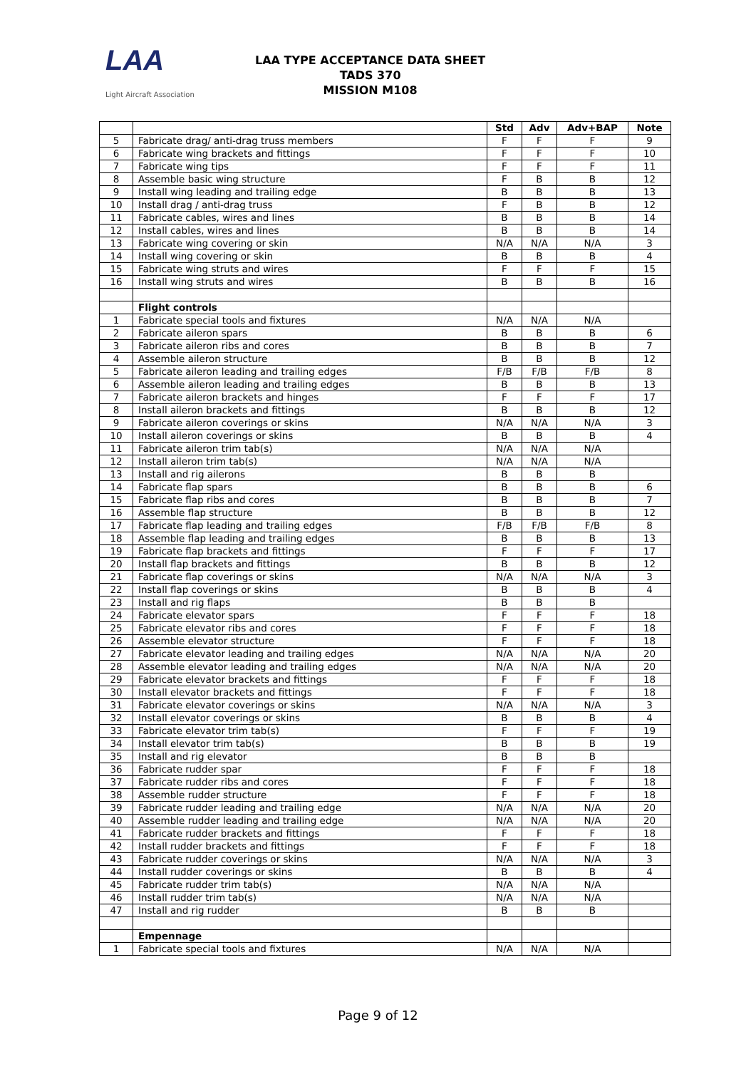LAA
Light Aircraft Association
LAA TYPE ACCEPTANCE DATA SHEET
TADS 370
MISSION M108
| | | Std | Adv | Adv+BAP | Note |
| 5 | Fabricate drag/ anti-drag truss members | F | F | F | 9 |
| 6 | Fabricate wing brackets and fittings | F | F | F | 10 |
| 7 | Fabricate wing tips | F | F | F | 11 |
| 8 | Assemble basic wing structure | F | B | B | 12 |
| 9 | Install wing leading and trailing edge | B | B | B | 13 |
| 10 | Install drag / anti-drag truss | F | B | B | 12 |
| 11 | Fabricate cables, wires and lines | B | B | B | 14 |
| 12 | Install cables, wires and lines | B | B | B | 14 |
| 13 | Fabricate wing covering or skin | N/A | N/A | N/A | 3 |
| 14 | Install wing covering or skin | B | B | B | 4 |
| 15 | Fabricate wing struts and wires | F | F | F | 15 |
| 16 | Install wing struts and wires | B | B | B | 16 |
| | Flight controls | | | | |
| 1 | Fabricate special tools and fixtures | N/A | N/A | N/A | |
| 2 | Fabricate aileron spars | B | B | B | 6 |
| 3 | Fabricate aileron ribs and cores | B | B | B | 7 |
| 4 | Assemble aileron structure | B | B | B | 12 |
| 5 | Fabricate aileron leading and trailing edges | F/B | F/B | F/B | 8 |
| 6 | Assemble aileron leading and trailing edges | B | B | B | 13 |
| 7 | Fabricate aileron brackets and hinges | F | F | F | 17 |
| 8 | Install aileron brackets and fittings | B | B | B | 12 |
| 9 | Fabricate aileron coverings or skins | N/A | N/A | N/A | 3 |
| 10 | Install aileron coverings or skins | B | B | B | 4 |
| 11 | Fabricate aileron trim tab(s) | N/A | N/A | N/A | |
| 12 | Install aileron trim tab(s) | N/A | N/A | N/A | |
| 13 | Install and rig ailerons | B | B | B | |
| 14 | Fabricate flap spars | B | B | B | 6 |
| 15 | Fabricate flap ribs and cores | B | B | B | 7 |
| 16 | Assemble flap structure | B | B | B | 12 |
| 17 | Fabricate flap leading and trailing edges | F/B | F/B | F/B | 8 |
| 18 | Assemble flap leading and trailing edges | B | B | B | 13 |
| 19 | Fabricate flap brackets and fittings | F | F | F | 17 |
| 20 | Install flap brackets and fittings | B | B | B | 12 |
| 21 | Fabricate flap coverings or skins | N/A | N/A | N/A | 3 |
| 22 | Install flap coverings or skins | B | B | B | 4 |
| 23 | Install and rig flaps | B | B | B | |
| 24 | Fabricate elevator spars | F | F | F | 18 |
| 25 | Fabricate elevator ribs and cores | F | F | F | 18 |
| 26 | Assemble elevator structure | F | F | F | 18 |
| 27 | Fabricate elevator leading and trailing edges | N/A | N/A | N/A | 20 |
| 28 | Assemble elevator leading and trailing edges | N/A | N/A | N/A | 20 |
| 29 | Fabricate elevator brackets and fittings | F | F | F | 18 |
| 30 | Install elevator brackets and fittings | F | F | F | 18 |
| 31 | Fabricate elevator coverings or skins | N/A | N/A | N/A | 3 |
| 32 | Install elevator coverings or skins | B | B | B | 4 |
| 33 | Fabricate elevator trim tab(s) | F | F | F | 19 |
| 34 | Install elevator trim tab(s) | B | B | B | 19 |
| 35 | Install and rig elevator | B | B | B | |
| 36 | Fabricate rudder spar | F | F | F | 18 |
| 37 | Fabricate rudder ribs and cores | F | F | F | 18 |
| 38 | Assemble rudder structure | F | F | F | 18 |
| 39 | Fabricate rudder leading and trailing edge | N/A | N/A | N/A | 20 |
| 40 | Assemble rudder leading and trailing edge | N/A | N/A | N/A | 20 |
| 41 | Fabricate rudder brackets and fittings | F | F | F | 18 |
| 42 | Install rudder brackets and fittings | F | F | F | 18 |
| 43 | Fabricate rudder coverings or skins | N/A | N/A | N/A | 3 |
| 44 | Install rudder coverings or skins | B | B | B | 4 |
| 45 | Fabricate rudder trim tab(s) | N/A | N/A | N/A | |
| 46 | Install rudder trim tab(s) | N/A | N/A | N/A | |
| 47 | Install and rig rudder | B | B | B | |
| | Empennage | | | | |
| 1 | Fabricate special tools and fixtures | N/A | N/A | N/A | |
Page 9 of 12